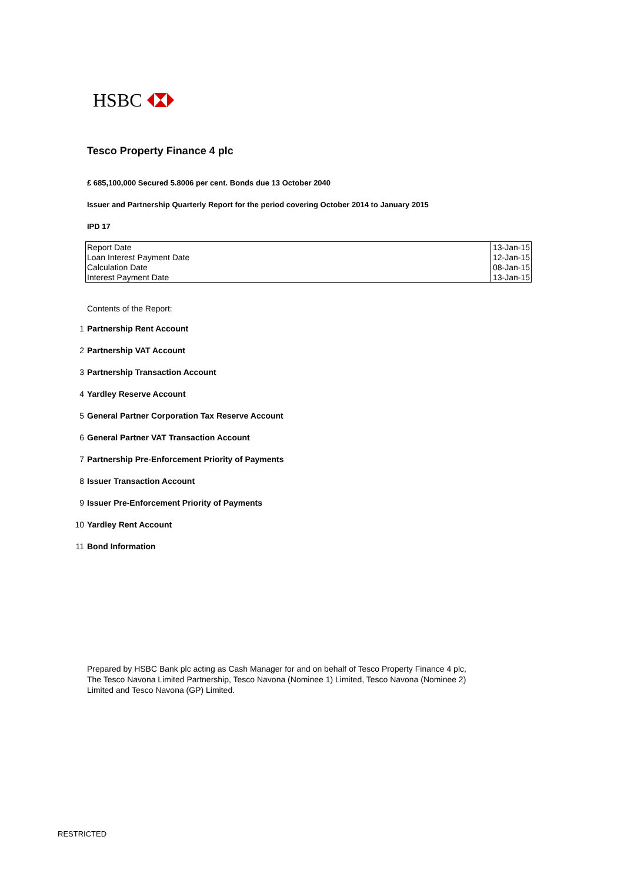HSBC
Tesco Property Finance 4 plc
£ 685,100,000 Secured 5.8006 per cent. Bonds due 13 October 2040
Issuer and Partnership Quarterly Report for the period covering October 2014 to January 2015
IPD 17
| Report Date | 13-Jan-15 |
| Loan Interest Payment Date | 12-Jan-15 |
| Calculation Date | 08-Jan-15 |
| Interest Payment Date | 13-Jan-15 |
Contents of the Report:
1 Partnership Rent Account
2 Partnership VAT Account
3 Partnership Transaction Account
4 Yardley Reserve Account
5 General Partner Corporation Tax Reserve Account
6 General Partner VAT Transaction Account
7 Partnership Pre-Enforcement Priority of Payments
8 Issuer Transaction Account
9 Issuer Pre-Enforcement Priority of Payments
10 Yardley Rent Account
11 Bond Information
Prepared by HSBC Bank plc acting as Cash Manager for and on behalf of Tesco Property Finance 4 plc, The Tesco Navona Limited Partnership, Tesco Navona (Nominee 1) Limited, Tesco Navona (Nominee 2) Limited and Tesco Navona (GP) Limited.
RESTRICTED